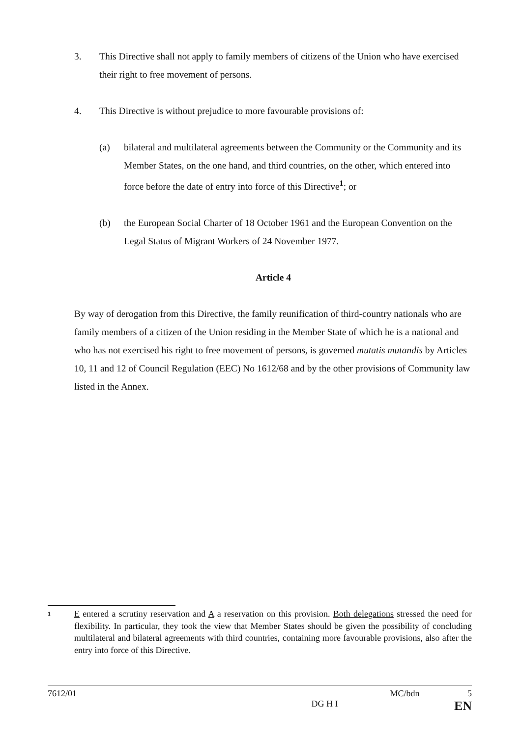3. This Directive shall not apply to family members of citizens of the Union who have exercised their right to free movement of persons.
4. This Directive is without prejudice to more favourable provisions of:
(a) bilateral and multilateral agreements between the Community or the Community and its Member States, on the one hand, and third countries, on the other, which entered into force before the date of entry into force of this Directive<sup>1</sup>; or
(b) the European Social Charter of 18 October 1961 and the European Convention on the Legal Status of Migrant Workers of 24 November 1977.
Article 4
By way of derogation from this Directive, the family reunification of third-country nationals who are family members of a citizen of the Union residing in the Member State of which he is a national and who has not exercised his right to free movement of persons, is governed mutatis mutandis by Articles 10, 11 and 12 of Council Regulation (EEC) No 1612/68 and by the other provisions of Community law listed in the Annex.
1 E entered a scrutiny reservation and A a reservation on this provision. Both delegations stressed the need for flexibility. In particular, they took the view that Member States should be given the possibility of concluding multilateral and bilateral agreements with third countries, containing more favourable provisions, also after the entry into force of this Directive.
7612/01 MC/bdn 5
DG H I EN